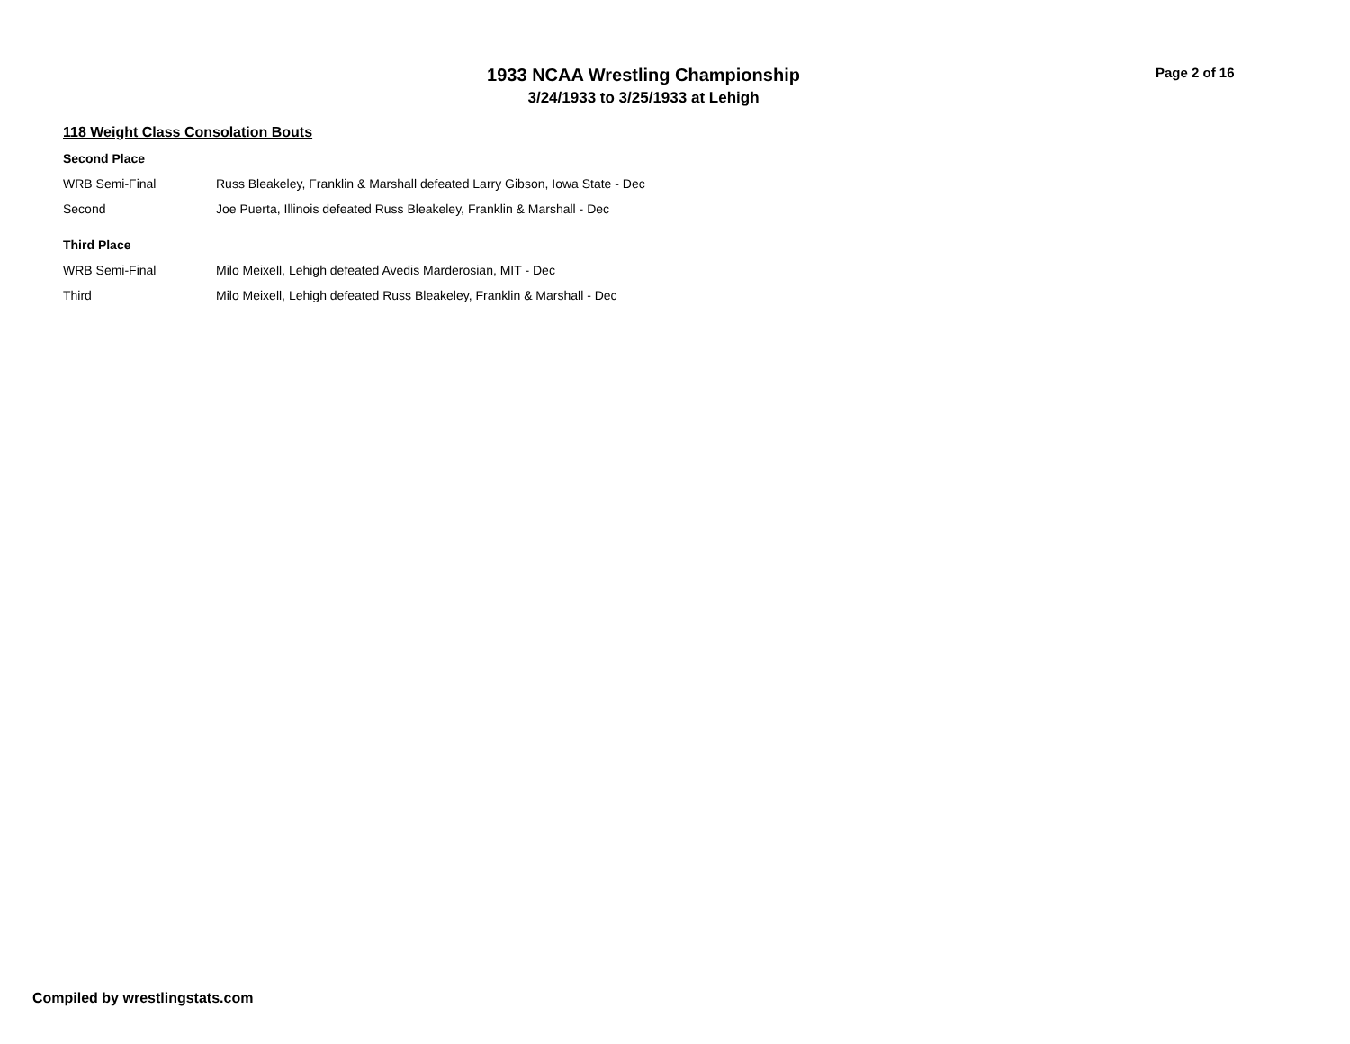1933 NCAA Wrestling Championship
3/24/1933 to 3/25/1933 at Lehigh
Page 2 of 16
118 Weight Class Consolation Bouts
Second Place
| WRB Semi-Final | Russ Bleakeley, Franklin & Marshall defeated Larry Gibson, Iowa State - Dec |
| Second | Joe Puerta, Illinois defeated Russ Bleakeley, Franklin & Marshall - Dec |
Third Place
| WRB Semi-Final | Milo Meixell, Lehigh defeated Avedis Marderosian, MIT - Dec |
| Third | Milo Meixell, Lehigh defeated Russ Bleakeley, Franklin & Marshall - Dec |
Compiled by wrestlingstats.com